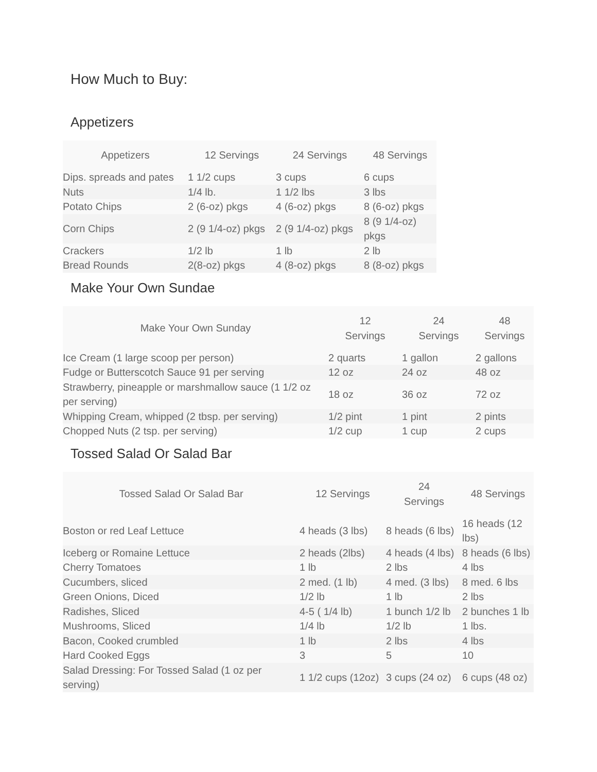How Much to Buy:
Appetizers
| Appetizers | 12 Servings | 24 Servings | 48 Servings |
| --- | --- | --- | --- |
| Dips. spreads and pates | 1 1/2 cups | 3 cups | 6 cups |
| Nuts | 1/4 lb. | 1 1/2 lbs | 3 lbs |
| Potato Chips | 2 (6-oz) pkgs | 4 (6-oz) pkgs | 8 (6-oz) pkgs |
| Corn Chips | 2 (9 1/4-oz) pkgs | 2 (9 1/4-oz) pkgs | 8 (9 1/4-oz) pkgs |
| Crackers | 1/2 lb | 1 lb | 2 lb |
| Bread Rounds | 2(8-oz) pkgs | 4 (8-oz) pkgs | 8 (8-oz) pkgs |
Make Your Own Sundae
| Make Your Own Sunday | 12 Servings | 24 Servings | 48 Servings |
| --- | --- | --- | --- |
| Ice Cream (1 large scoop per person) | 2 quarts | 1 gallon | 2 gallons |
| Fudge or Butterscotch Sauce 91 per serving | 12 oz | 24 oz | 48 oz |
| Strawberry, pineapple or marshmallow sauce (1 1/2 oz per serving) | 18 oz | 36 oz | 72 oz |
| Whipping Cream, whipped (2 tbsp. per serving) | 1/2 pint | 1 pint | 2 pints |
| Chopped Nuts (2 tsp. per serving) | 1/2 cup | 1 cup | 2 cups |
Tossed Salad Or Salad Bar
| Tossed Salad Or Salad Bar | 12 Servings | 24 Servings | 48 Servings |
| --- | --- | --- | --- |
| Boston or red Leaf Lettuce | 4 heads (3 lbs) | 8 heads (6 lbs) | 16 heads (12 lbs) |
| Iceberg or Romaine Lettuce | 2 heads (2lbs) | 4 heads (4 lbs) | 8 heads (6 lbs) |
| Cherry Tomatoes | 1 lb | 2 lbs | 4 lbs |
| Cucumbers, sliced | 2 med. (1 lb) | 4 med. (3 lbs) | 8 med. 6 lbs |
| Green Onions, Diced | 1/2 lb | 1 lb | 2 lbs |
| Radishes, Sliced | 4-5 ( 1/4 lb) | 1 bunch 1/2 lb | 2 bunches 1 lb |
| Mushrooms, Sliced | 1/4 lb | 1/2 lb | 1 lbs. |
| Bacon, Cooked crumbled | 1 lb | 2 lbs | 4 lbs |
| Hard Cooked Eggs | 3 | 5 | 10 |
| Salad Dressing: For Tossed Salad (1 oz per serving) | 1 1/2 cups (12oz) | 3 cups (24 oz) | 6 cups (48 oz) |